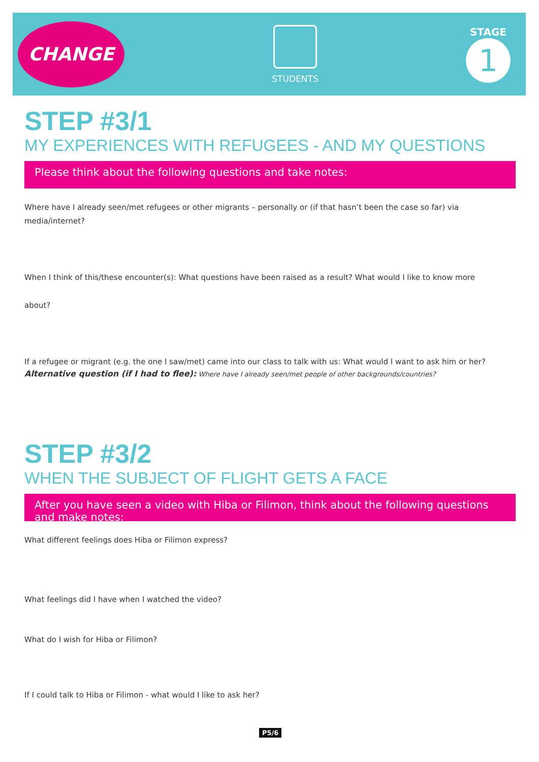CHANGE
STUDENTS
STAGE
1
STEP #3/1
MY EXPERIENCES WITH REFUGEES - AND MY QUESTIONS
Please think about the following questions and take notes:
Where have I already seen/met refugees or other migrants – personally or (if that hasn’t been the case so far) via media/internet?
When I think of this/these encounter(s): What questions have been raised as a result? What would I like to know more
about?
If a refugee or migrant (e.g. the one I saw/met) came into our class to talk with us: What would I want to ask him or her?
Alternative question (if I had to flee): Where have I already seen/met people of other backgrounds/countries?
STEP #3/2
WHEN THE SUBJECT OF FLIGHT GETS A FACE
After you have seen a video with Hiba or Filimon, think about the following questions and make notes:
What different feelings does Hiba or Filimon express?
What feelings did I have when I watched the video?
What do I wish for Hiba or Filimon?
If I could talk to Hiba or Filimon - what would I like to ask her?
P5/6